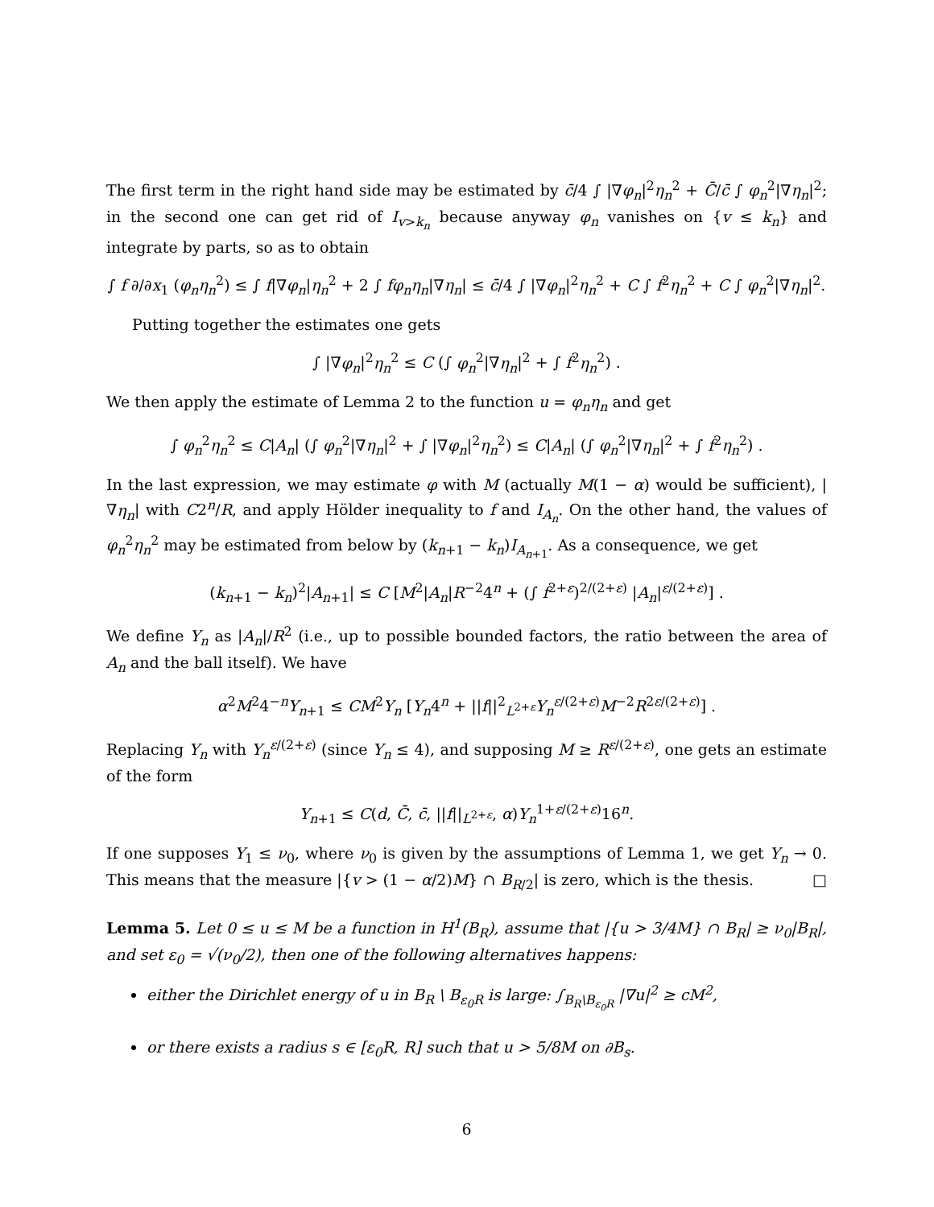The first term in the right hand side may be estimated by c̄/4 ∫ |∇φ<sub>n</sub>|<sup>2</sup>η<sub>n</sub><sup>2</sup> + C̄/c̄ ∫ φ<sub>n</sub><sup>2</sup>|∇η<sub>n</sub>|<sup>2</sup>; in the second one can get rid of I<sub>v>k<sub>n</sub></sub> because anyway φ<sub>n</sub> vanishes on {v ≤ k<sub>n</sub>} and integrate by parts, so as to obtain
∫ f ∂/∂x<sub>1</sub> (φ<sub>n</sub>η<sub>n</sub><sup>2</sup>) ≤ ∫ f|∇φ<sub>n</sub>|η<sub>n</sub><sup>2</sup> + 2 ∫ fφ<sub>n</sub>η<sub>n</sub>|∇η<sub>n</sub>| ≤ c̄/4 ∫ |∇φ<sub>n</sub>|<sup>2</sup>η<sub>n</sub><sup>2</sup> + C ∫ f<sup>2</sup>η<sub>n</sub><sup>2</sup> + C ∫ φ<sub>n</sub><sup>2</sup>|∇η<sub>n</sub>|<sup>2</sup>.
Putting together the estimates one gets
∫ |∇φ<sub>n</sub>|<sup>2</sup>η<sub>n</sub><sup>2</sup> ≤ C (∫ φ<sub>n</sub><sup>2</sup>|∇η<sub>n</sub>|<sup>2</sup> + ∫ f<sup>2</sup>η<sub>n</sub><sup>2</sup>) .
We then apply the estimate of Lemma 2 to the function u = φ<sub>n</sub>η<sub>n</sub> and get
∫ φ<sub>n</sub><sup>2</sup>η<sub>n</sub><sup>2</sup> ≤ C|A<sub>n</sub>| (∫ φ<sub>n</sub><sup>2</sup>|∇η<sub>n</sub>|<sup>2</sup> + ∫ |∇φ<sub>n</sub>|<sup>2</sup>η<sub>n</sub><sup>2</sup>) ≤ C|A<sub>n</sub>| (∫ φ<sub>n</sub><sup>2</sup>|∇η<sub>n</sub>|<sup>2</sup> + ∫ f<sup>2</sup>η<sub>n</sub><sup>2</sup>) .
In the last expression, we may estimate φ with M (actually M(1 − α) would be sufficient), |∇η<sub>n</sub>| with C2<sup>n</sup>/R, and apply Hölder inequality to f and I<sub>A<sub>n</sub></sub>. On the other hand, the values of φ<sub>n</sub><sup>2</sup>η<sub>n</sub><sup>2</sup> may be estimated from below by (k<sub>n+1</sub> − k<sub>n</sub>)I<sub>A<sub>n+1</sub></sub>. As a consequence, we get
(k<sub>n+1</sub> − k<sub>n</sub>)<sup>2</sup>|A<sub>n+1</sub>| ≤ C [M<sup>2</sup>|A<sub>n</sub>|R<sup>−2</sup>4<sup>n</sup> + (∫ f<sup>2+ε</sup>)<sup>2/(2+ε)</sup> |A<sub>n</sub>|<sup>ε/(2+ε)</sup>] .
We define Y<sub>n</sub> as |A<sub>n</sub>|/R<sup>2</sup> (i.e., up to possible bounded factors, the ratio between the area of A<sub>n</sub> and the ball itself). We have
α<sup>2</sup>M<sup>2</sup>4<sup>−n</sup>Y<sub>n+1</sub> ≤ CM<sup>2</sup>Y<sub>n</sub> [Y<sub>n</sub>4<sup>n</sup> + ||f||<sup>2</sup><sub>L<sup>2+ε</sup></sub>Y<sub>n</sub><sup>ε/(2+ε)</sup>M<sup>−2</sup>R<sup>2ε/(2+ε)</sup>] .
Replacing Y<sub>n</sub> with Y<sub>n</sub><sup>ε/(2+ε)</sup> (since Y<sub>n</sub> ≤ 4), and supposing M ≥ R<sup>ε/(2+ε)</sup>, one gets an estimate of the form
Y<sub>n+1</sub> ≤ C(d, C̄, c̄, ||f||<sub>L<sup>2+ε</sup></sub>, α)Y<sub>n</sub><sup>1+ε/(2+ε)</sup>16<sup>n</sup>.
If one supposes Y<sub>1</sub> ≤ ν<sub>0</sub>, where ν<sub>0</sub> is given by the assumptions of Lemma 1, we get Y<sub>n</sub> → 0. This means that the measure |{v > (1 − α/2)M} ∩ B<sub>R/2</sub>| is zero, which is the thesis. □
Lemma 5. Let 0 ≤ u ≤ M be a function in H<sup>1</sup>(B<sub>R</sub>), assume that |{u > 3/4M} ∩ B<sub>R</sub>| ≥ ν<sub>0</sub>|B<sub>R</sub>|, and set ε<sub>0</sub> = √(ν<sub>0</sub>/2), then one of the following alternatives happens:
either the Dirichlet energy of u in B<sub>R</sub> \ B<sub>ε<sub>0</sub>R</sub> is large: ∫<sub>B<sub>R</sub>\B<sub>ε<sub>0</sub>R</sub></sub> |∇u|<sup>2</sup> ≥ cM<sup>2</sup>,
or there exists a radius s ∈ [ε<sub>0</sub>R, R] such that u > 5/8M on ∂B<sub>s</sub>.
6